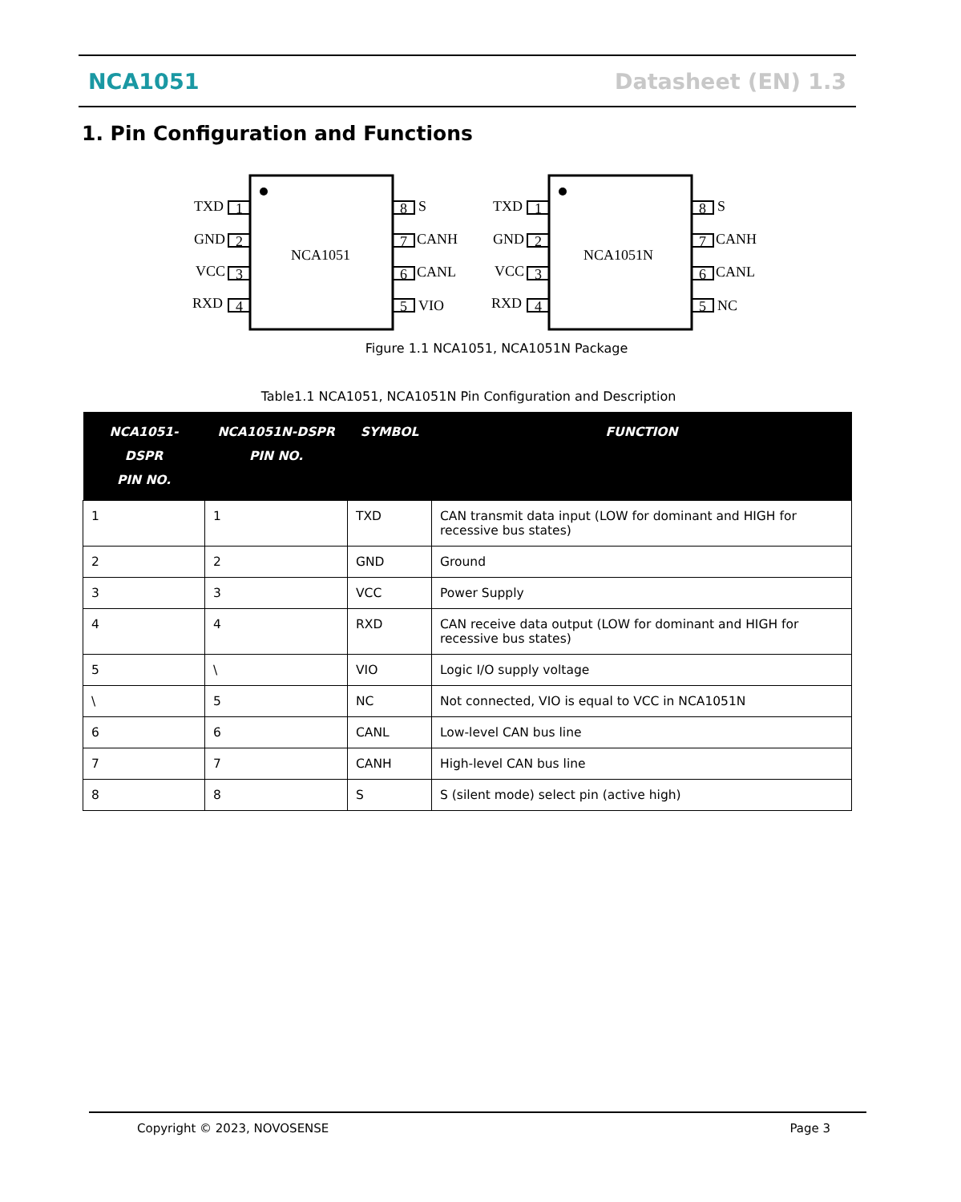NCA1051 Datasheet (EN) 1.3
1. Pin Configuration and Functions
NCA1051
TXD
GND
VCC
RXD
1
2
3
4
8
7
6
5
S
CANH
CANL
VIO
NCA1051N
TXD
GND
VCC
RXD
1
2
3
4
8
7
6
5
S
CANH
CANL
NC
Figure 1.1 NCA1051, NCA1051N Package
Table1.1 NCA1051, NCA1051N Pin Configuration and Description
| NCA1051-DSPR PIN NO. | NCA1051N-DSPR PIN NO. | SYMBOL | FUNCTION |
| --- | --- | --- | --- |
| 1 | 1 | TXD | CAN transmit data input (LOW for dominant and HIGH for recessive bus states) |
| 2 | 2 | GND | Ground |
| 3 | 3 | VCC | Power Supply |
| 4 | 4 | RXD | CAN receive data output (LOW for dominant and HIGH for recessive bus states) |
| 5 | \ | VIO | Logic I/O supply voltage |
| \ | 5 | NC | Not connected, VIO is equal to VCC in NCA1051N |
| 6 | 6 | CANL | Low-level CAN bus line |
| 7 | 7 | CANH | High-level CAN bus line |
| 8 | 8 | S | S (silent mode) select pin (active high) |
Copyright © 2023, NOVOSENSE Page 3